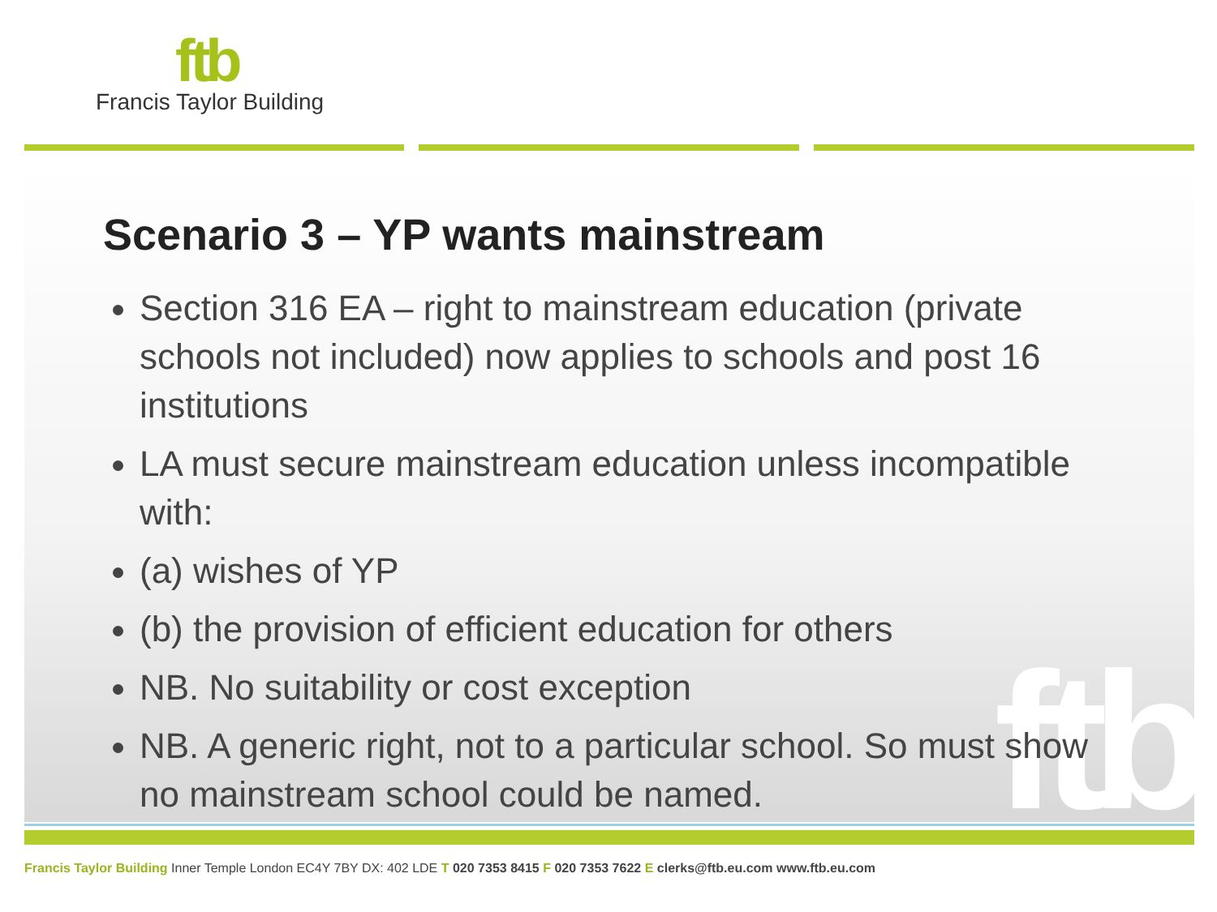ftb
Francis Taylor Building
ftb
Scenario 3 – YP wants mainstream
Section 316 EA – right to mainstream education (private schools not included) now applies to schools and post 16 institutions
LA must secure mainstream education unless incompatible with:
(a) wishes of YP
(b) the provision of efficient education for others
NB. No suitability or cost exception
NB. A generic right, not to a particular school. So must show no mainstream school could be named.
Francis Taylor Building Inner Temple London EC4Y 7BY DX: 402 LDE T 020 7353 8415 F 020 7353 7622 E clerks@ftb.eu.com www.ftb.eu.com